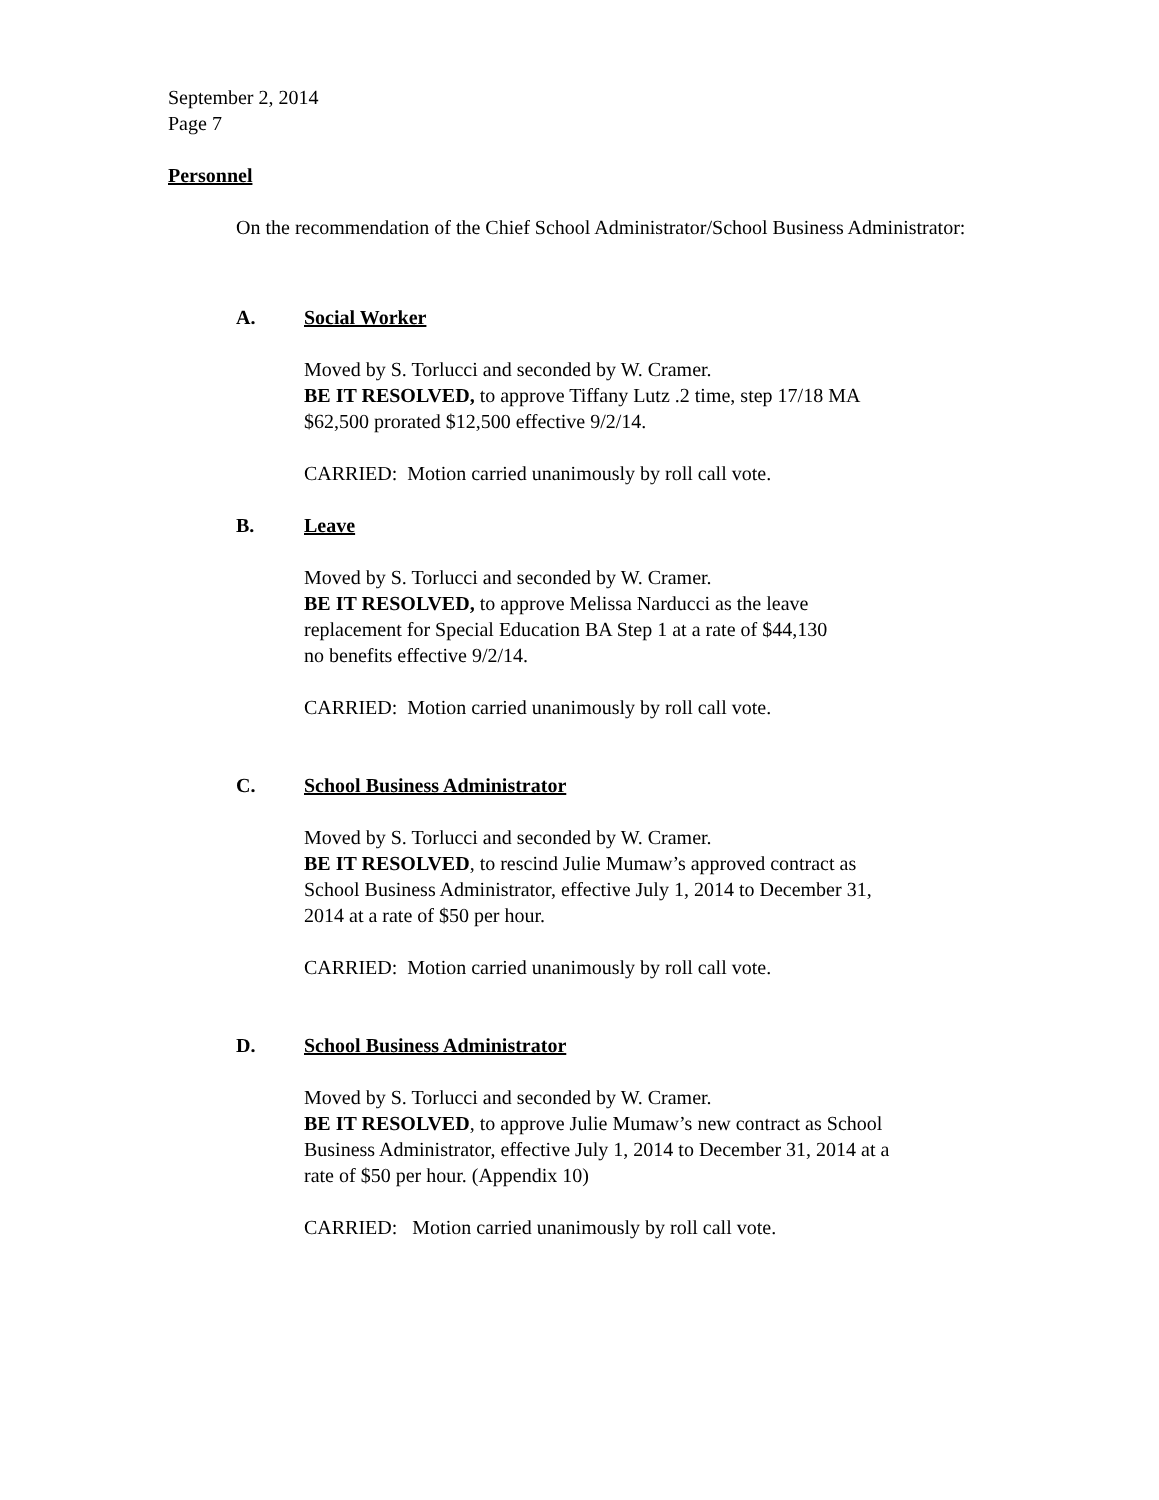September 2, 2014
Page 7
Personnel
On the recommendation of the Chief School Administrator/School Business Administrator:
A. Social Worker
Moved by S. Torlucci and seconded by W. Cramer.
BE IT RESOLVED, to approve Tiffany Lutz .2 time, step 17/18 MA
$62,500 prorated $12,500 effective 9/2/14.
CARRIED: Motion carried unanimously by roll call vote.
B. Leave
Moved by S. Torlucci and seconded by W. Cramer.
BE IT RESOLVED, to approve Melissa Narducci as the leave
replacement for Special Education BA Step 1 at a rate of $44,130
no benefits effective 9/2/14.
CARRIED: Motion carried unanimously by roll call vote.
C. School Business Administrator
Moved by S. Torlucci and seconded by W. Cramer.
BE IT RESOLVED, to rescind Julie Mumaw’s approved contract as
School Business Administrator, effective July 1, 2014 to December 31,
2014 at a rate of $50 per hour.
CARRIED: Motion carried unanimously by roll call vote.
D. School Business Administrator
Moved by S. Torlucci and seconded by W. Cramer.
BE IT RESOLVED, to approve Julie Mumaw’s new contract as School
Business Administrator, effective July 1, 2014 to December 31, 2014 at a
rate of $50 per hour. (Appendix 10)
CARRIED: Motion carried unanimously by roll call vote.